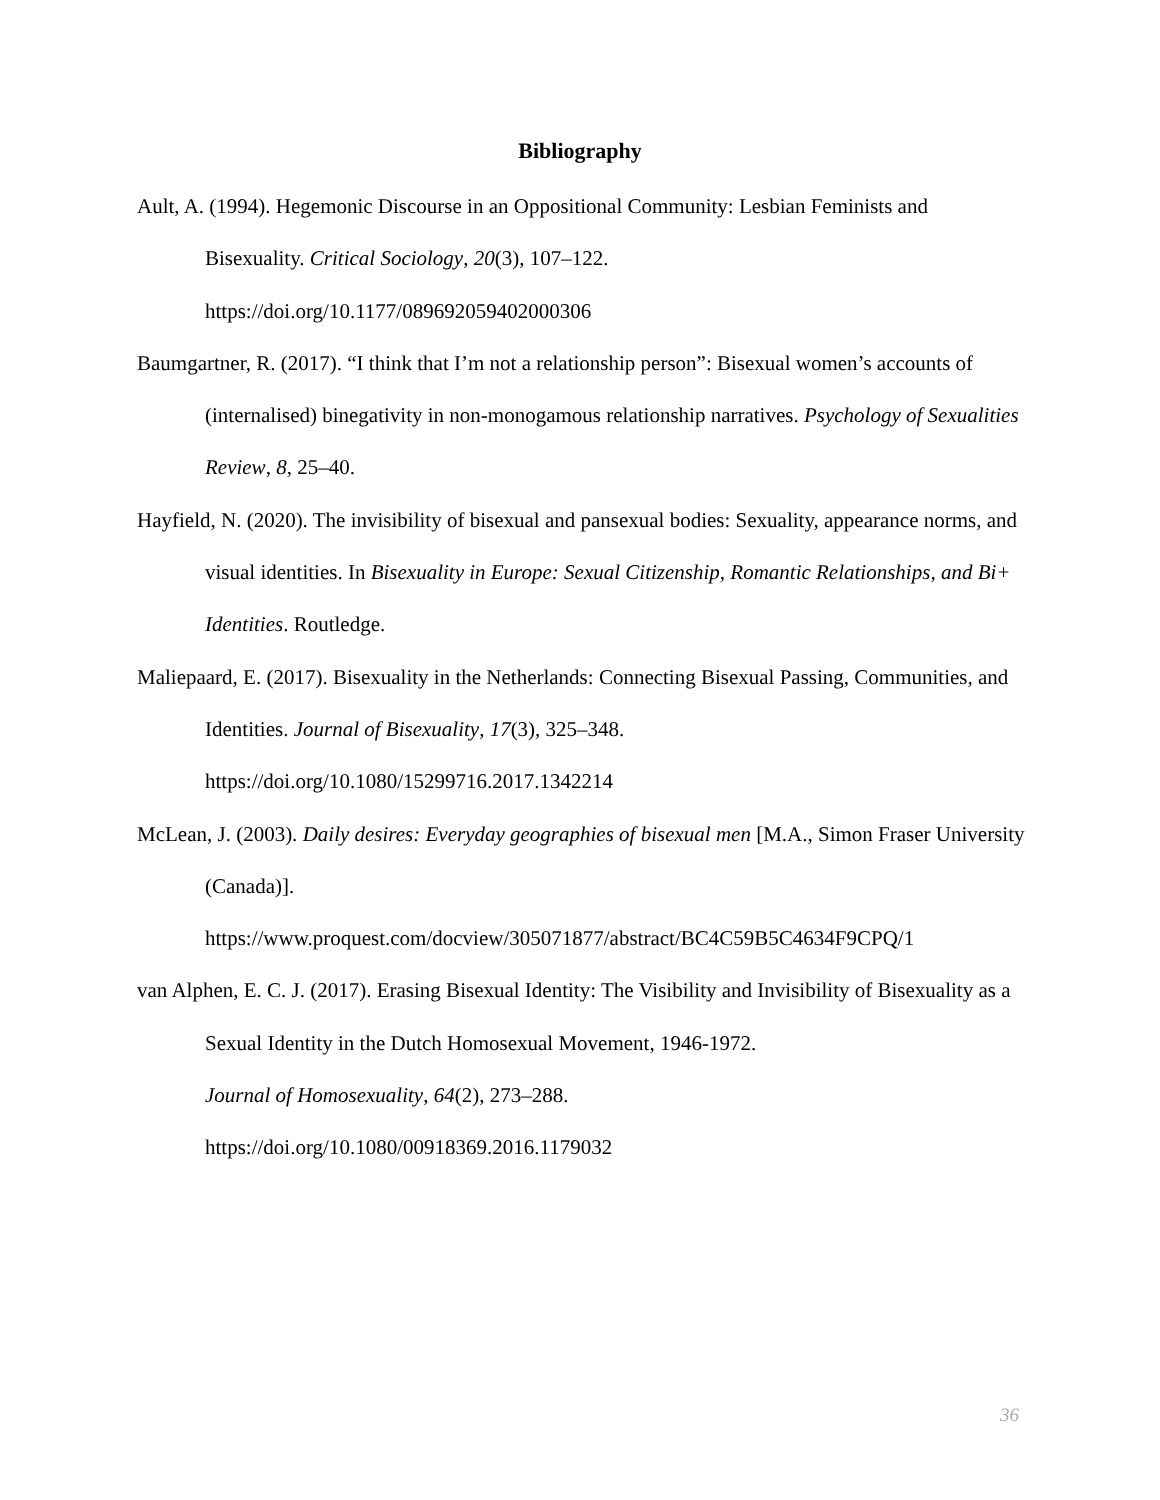Bibliography
Ault, A. (1994). Hegemonic Discourse in an Oppositional Community: Lesbian Feminists and Bisexuality. Critical Sociology, 20(3), 107–122.
https://doi.org/10.1177/089692059402000306
Baumgartner, R. (2017). “I think that I’m not a relationship person”: Bisexual women’s accounts of (internalised) binegativity in non-monogamous relationship narratives. Psychology of Sexualities Review, 8, 25–40.
Hayfield, N. (2020). The invisibility of bisexual and pansexual bodies: Sexuality, appearance norms, and visual identities. In Bisexuality in Europe: Sexual Citizenship, Romantic Relationships, and Bi+ Identities. Routledge.
Maliepaard, E. (2017). Bisexuality in the Netherlands: Connecting Bisexual Passing, Communities, and Identities. Journal of Bisexuality, 17(3), 325–348.
https://doi.org/10.1080/15299716.2017.1342214
McLean, J. (2003). Daily desires: Everyday geographies of bisexual men [M.A., Simon Fraser University (Canada)].
https://www.proquest.com/docview/305071877/abstract/BC4C59B5C4634F9CPQ/1
van Alphen, E. C. J. (2017). Erasing Bisexual Identity: The Visibility and Invisibility of Bisexuality as a Sexual Identity in the Dutch Homosexual Movement, 1946-1972.
Journal of Homosexuality, 64(2), 273–288.
https://doi.org/10.1080/00918369.2016.1179032
36